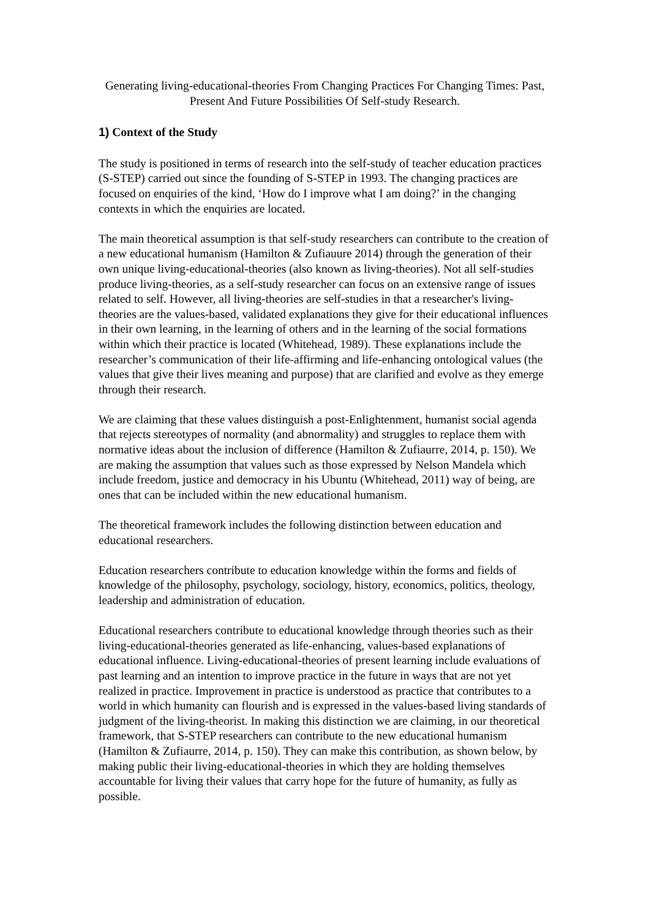Generating living-educational-theories From Changing Practices For Changing Times: Past, Present And Future Possibilities Of Self-study Research.
1) Context of the Study
The study is positioned in terms of research into the self-study of teacher education practices (S-STEP) carried out since the founding of S-STEP in 1993. The changing practices are focused on enquiries of the kind, ‘How do I improve what I am doing?’ in the changing contexts in which the enquiries are located.
The main theoretical assumption is that self-study researchers can contribute to the creation of a new educational humanism (Hamilton & Zufiauure 2014) through the generation of their own unique living-educational-theories (also known as living-theories). Not all self-studies produce living-theories, as a self-study researcher can focus on an extensive range of issues related to self. However, all living-theories are self-studies in that a researcher's living-theories are the values-based, validated explanations they give for their educational influences in their own learning, in the learning of others and in the learning of the social formations within which their practice is located (Whitehead, 1989). These explanations include the researcher’s communication of their life-affirming and life-enhancing ontological values (the values that give their lives meaning and purpose) that are clarified and evolve as they emerge through their research.
We are claiming that these values distinguish a post-Enlightenment, humanist social agenda that rejects stereotypes of normality (and abnormality) and struggles to replace them with normative ideas about the inclusion of difference (Hamilton & Zufiaurre, 2014, p. 150). We are making the assumption that values such as those expressed by Nelson Mandela which include freedom, justice and democracy in his Ubuntu (Whitehead, 2011) way of being, are ones that can be included within the new educational humanism.
The theoretical framework includes the following distinction between education and educational researchers.
Education researchers contribute to education knowledge within the forms and fields of knowledge of the philosophy, psychology, sociology, history, economics, politics, theology, leadership and administration of education.
Educational researchers contribute to educational knowledge through theories such as their living-educational-theories generated as life-enhancing, values-based explanations of educational influence. Living-educational-theories of present learning include evaluations of past learning and an intention to improve practice in the future in ways that are not yet realized in practice. Improvement in practice is understood as practice that contributes to a world in which humanity can flourish and is expressed in the values-based living standards of judgment of the living-theorist. In making this distinction we are claiming, in our theoretical framework, that S-STEP researchers can contribute to the new educational humanism (Hamilton & Zufiaurre, 2014, p. 150). They can make this contribution, as shown below, by making public their living-educational-theories in which they are holding themselves accountable for living their values that carry hope for the future of humanity, as fully as possible.